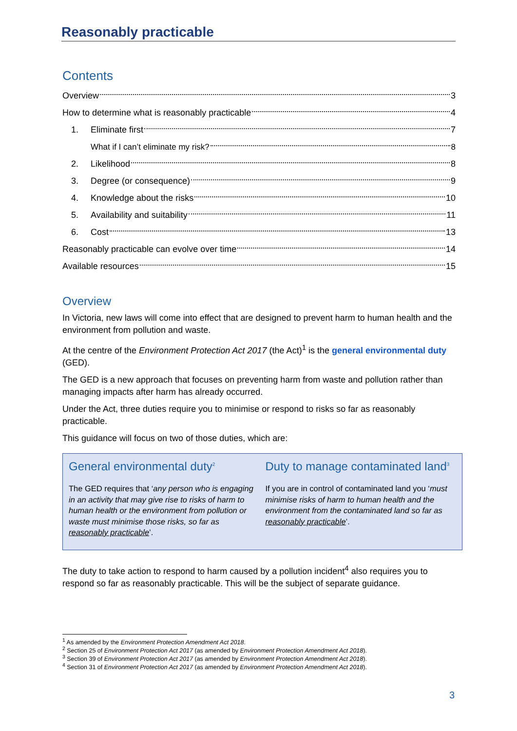Reasonably practicable
Contents
Overview 3
How to determine what is reasonably practicable 4
1. Eliminate first 7
What if I can’t eliminate my risk? 8
2. Likelihood 8
3. Degree (or consequence) 9
4. Knowledge about the risks 10
5. Availability and suitability 11
6. Cost 13
Reasonably practicable can evolve over time 14
Available resources 15
Overview
In Victoria, new laws will come into effect that are designed to prevent harm to human health and the environment from pollution and waste.
At the centre of the Environment Protection Act 2017 (the Act)<sup>1</sup> is the general environmental duty (GED).
The GED is a new approach that focuses on preventing harm from waste and pollution rather than managing impacts after harm has already occurred.
Under the Act, three duties require you to minimise or respond to risks so far as reasonably practicable.
This guidance will focus on two of those duties, which are:
General environmental duty<sup>2</sup>
The GED requires that ‘any person who is engaging in an activity that may give rise to risks of harm to human health or the environment from pollution or waste must minimise those risks, so far as reasonably practicable’.
Duty to manage contaminated land<sup>3</sup>
If you are in control of contaminated land you ‘must minimise risks of harm to human health and the environment from the contaminated land so far as reasonably practicable’.
The duty to take action to respond to harm caused by a pollution incident<sup>4</sup> also requires you to respond so far as reasonably practicable. This will be the subject of separate guidance.
<sup>1</sup> As amended by the Environment Protection Amendment Act 2018.
<sup>2</sup> Section 25 of Environment Protection Act 2017 (as amended by Environment Protection Amendment Act 2018).
<sup>3</sup> Section 39 of Environment Protection Act 2017 (as amended by Environment Protection Amendment Act 2018).
<sup>4</sup> Section 31 of Environment Protection Act 2017 (as amended by Environment Protection Amendment Act 2018).
3